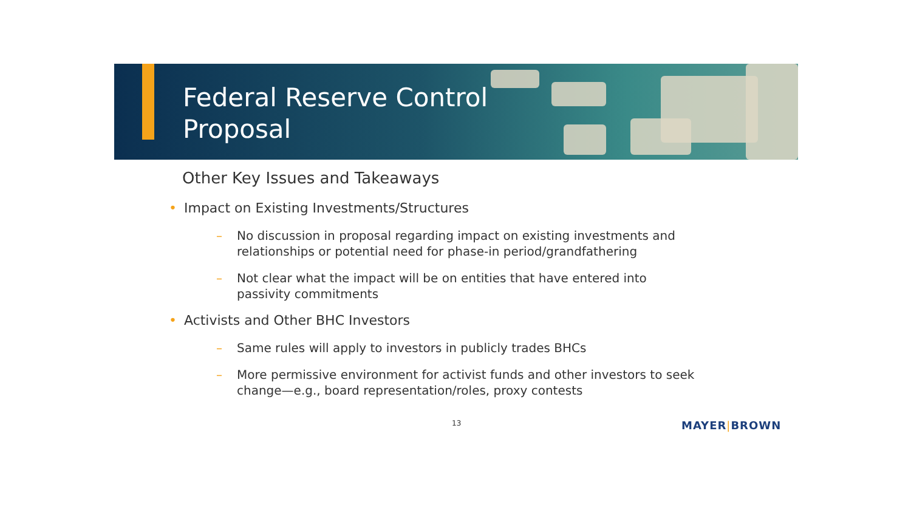Federal Reserve Control
Proposal
Other Key Issues and Takeaways
• Impact on Existing Investments/Structures
– No discussion in proposal regarding impact on existing investments and relationships or potential need for phase-in period/grandfathering
– Not clear what the impact will be on entities that have entered into passivity commitments
• Activists and Other BHC Investors
– Same rules will apply to investors in publicly trades BHCs
– More permissive environment for activist funds and other investors to seek change—e.g., board representation/roles, proxy contests
13 MAYER|BROWN